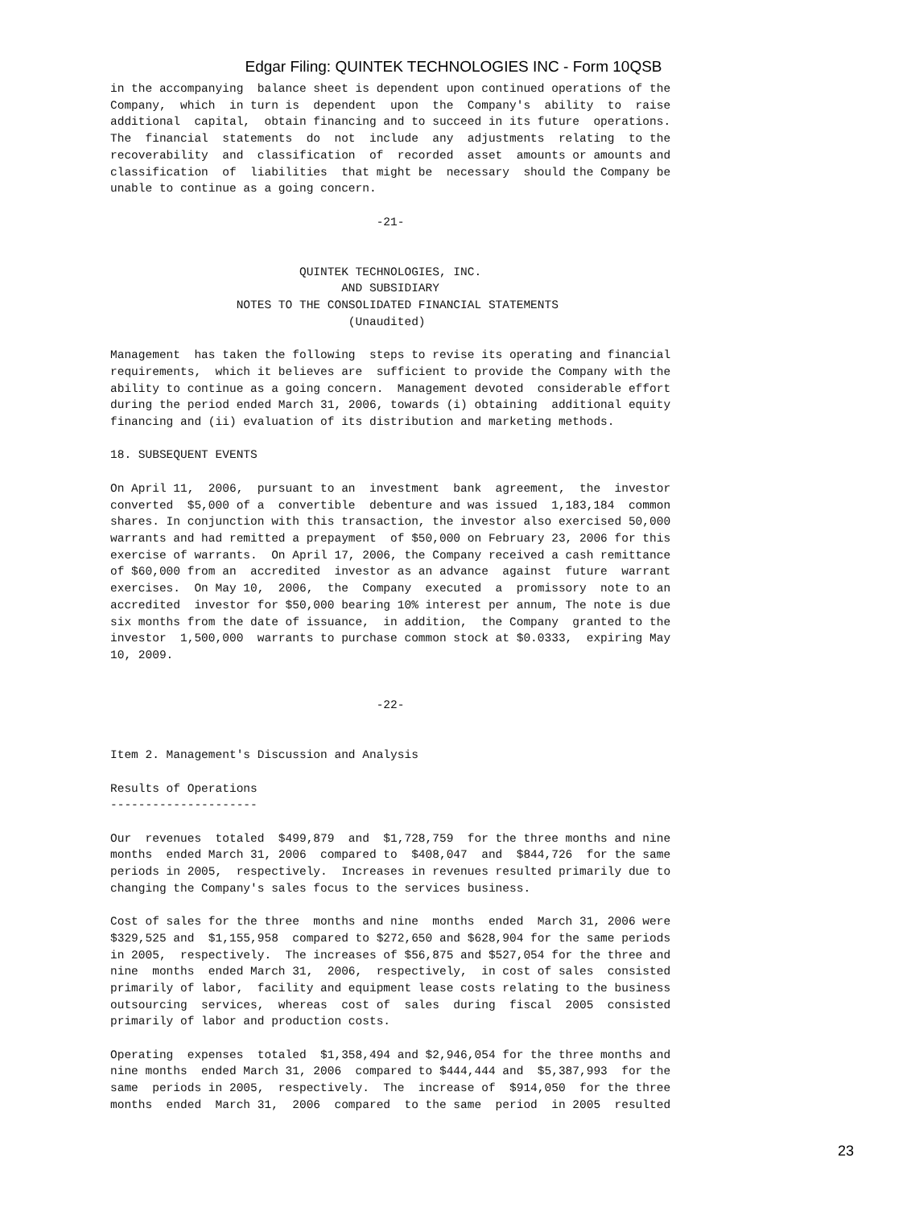Edgar Filing: QUINTEK TECHNOLOGIES INC - Form 10QSB
in the accompanying  balance sheet is dependent upon continued operations of the
Company,  which  in turn is  dependent  upon  the  Company's  ability  to  raise
additional  capital,  obtain financing and to succeed in its future  operations.
The  financial  statements  do  not  include  any  adjustments  relating  to the
recoverability  and  classification  of  recorded  asset  amounts or amounts and
classification  of  liabilities  that might be  necessary  should the Company be
unable to continue as a going concern.

                                      -21-


                           QUINTEK TECHNOLOGIES, INC.
                                 AND SUBSIDIARY
                  NOTES TO THE CONSOLIDATED FINANCIAL STATEMENTS
                                  (Unaudited)

Management  has taken the following  steps to revise its operating and financial
requirements,  which it believes are  sufficient to provide the Company with the
ability to continue as a going concern.  Management devoted  considerable effort
during the period ended March 31, 2006, towards (i) obtaining  additional equity
financing and (ii) evaluation of its distribution and marketing methods.

18. SUBSEQUENT EVENTS

On April 11,  2006,  pursuant to an  investment  bank  agreement,  the  investor
converted  $5,000 of a  convertible  debenture and was issued  1,183,184  common
shares. In conjunction with this transaction, the investor also exercised 50,000
warrants and had remitted a prepayment  of $50,000 on February 23, 2006 for this
exercise of warrants.  On April 17, 2006, the Company received a cash remittance
of $60,000 from an  accredited  investor as an advance  against  future  warrant
exercises.  On May 10,  2006,  the  Company  executed  a  promissory  note to an
accredited  investor for $50,000 bearing 10% interest per annum, The note is due
six months from the date of issuance,  in addition,  the Company  granted to the
investor  1,500,000  warrants to purchase common stock at $0.0333,  expiring May
10, 2009.


                                      -22-


Item 2. Management's Discussion and Analysis

Results of Operations
---------------------

Our  revenues  totaled  $499,879  and  $1,728,759  for the three months and nine
months  ended March 31, 2006  compared to  $408,047  and  $844,726  for the same
periods in 2005,  respectively.  Increases in revenues resulted primarily due to
changing the Company's sales focus to the services business.

Cost of sales for the three  months and nine  months  ended  March 31, 2006 were
$329,525 and  $1,155,958  compared to $272,650 and $628,904 for the same periods
in 2005,  respectively.  The increases of $56,875 and $527,054 for the three and
nine  months  ended March 31,  2006,  respectively,  in cost of sales  consisted
primarily of labor,  facility and equipment lease costs relating to the business
outsourcing  services,  whereas  cost of  sales  during  fiscal  2005  consisted
primarily of labor and production costs.

Operating  expenses  totaled  $1,358,494 and $2,946,054 for the three months and
nine months  ended March 31, 2006  compared to $444,444 and  $5,387,993  for the
same  periods in 2005,  respectively.  The  increase of  $914,050  for the three
months  ended  March 31,  2006  compared  to the same  period  in 2005  resulted
23